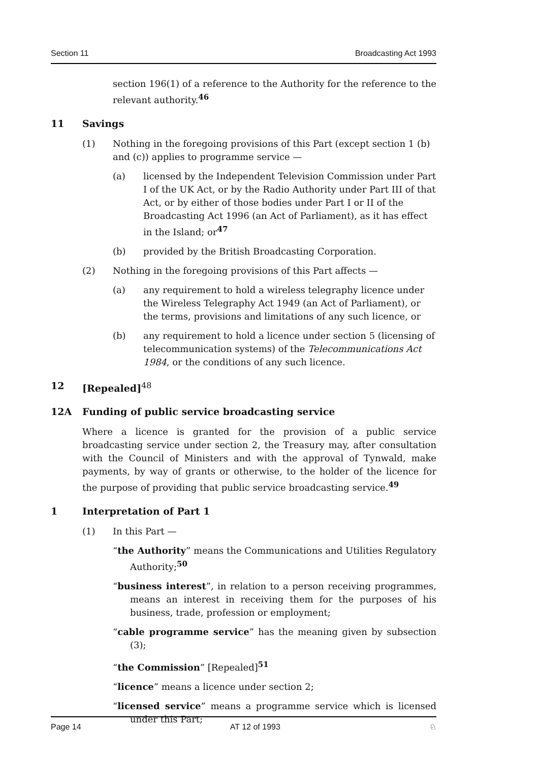Section 11 Broadcasting Act 1993
section 196(1) of a reference to the Authority for the reference to the relevant authority.<sup>46</sup>
11 Savings
(1) Nothing in the foregoing provisions of this Part (except section 1 (b) and (c)) applies to programme service —
(a) licensed by the Independent Television Commission under Part I of the UK Act, or by the Radio Authority under Part III of that Act, or by either of those bodies under Part I or II of the Broadcasting Act 1996 (an Act of Parliament), as it has effect in the Island; or<sup>47</sup>
(b) provided by the British Broadcasting Corporation.
(2) Nothing in the foregoing provisions of this Part affects —
(a) any requirement to hold a wireless telegraphy licence under the Wireless Telegraphy Act 1949 (an Act of Parliament), or the terms, provisions and limitations of any such licence, or
(b) any requirement to hold a licence under section 5 (licensing of telecommunication systems) of the Telecommunications Act 1984, or the conditions of any such licence.
12 [Repealed]<sup>48</sup>
12A Funding of public service broadcasting service
Where a licence is granted for the provision of a public service broadcasting service under section 2, the Treasury may, after consultation with the Council of Ministers and with the approval of Tynwald, make payments, by way of grants or otherwise, to the holder of the licence for the purpose of providing that public service broadcasting service.<sup>49</sup>
1 Interpretation of Part 1
(1) In this Part —
“the Authority” means the Communications and Utilities Regulatory Authority;<sup>50</sup>
“business interest”, in relation to a person receiving programmes, means an interest in receiving them for the purposes of his business, trade, profession or employment;
“cable programme service” has the meaning given by subsection (3);
“the Commission” [Repealed]<sup>51</sup>
“licence” means a licence under section 2;
“licensed service” means a programme service which is licensed under this Part;
Page 14 AT 12 of 1993 ♘